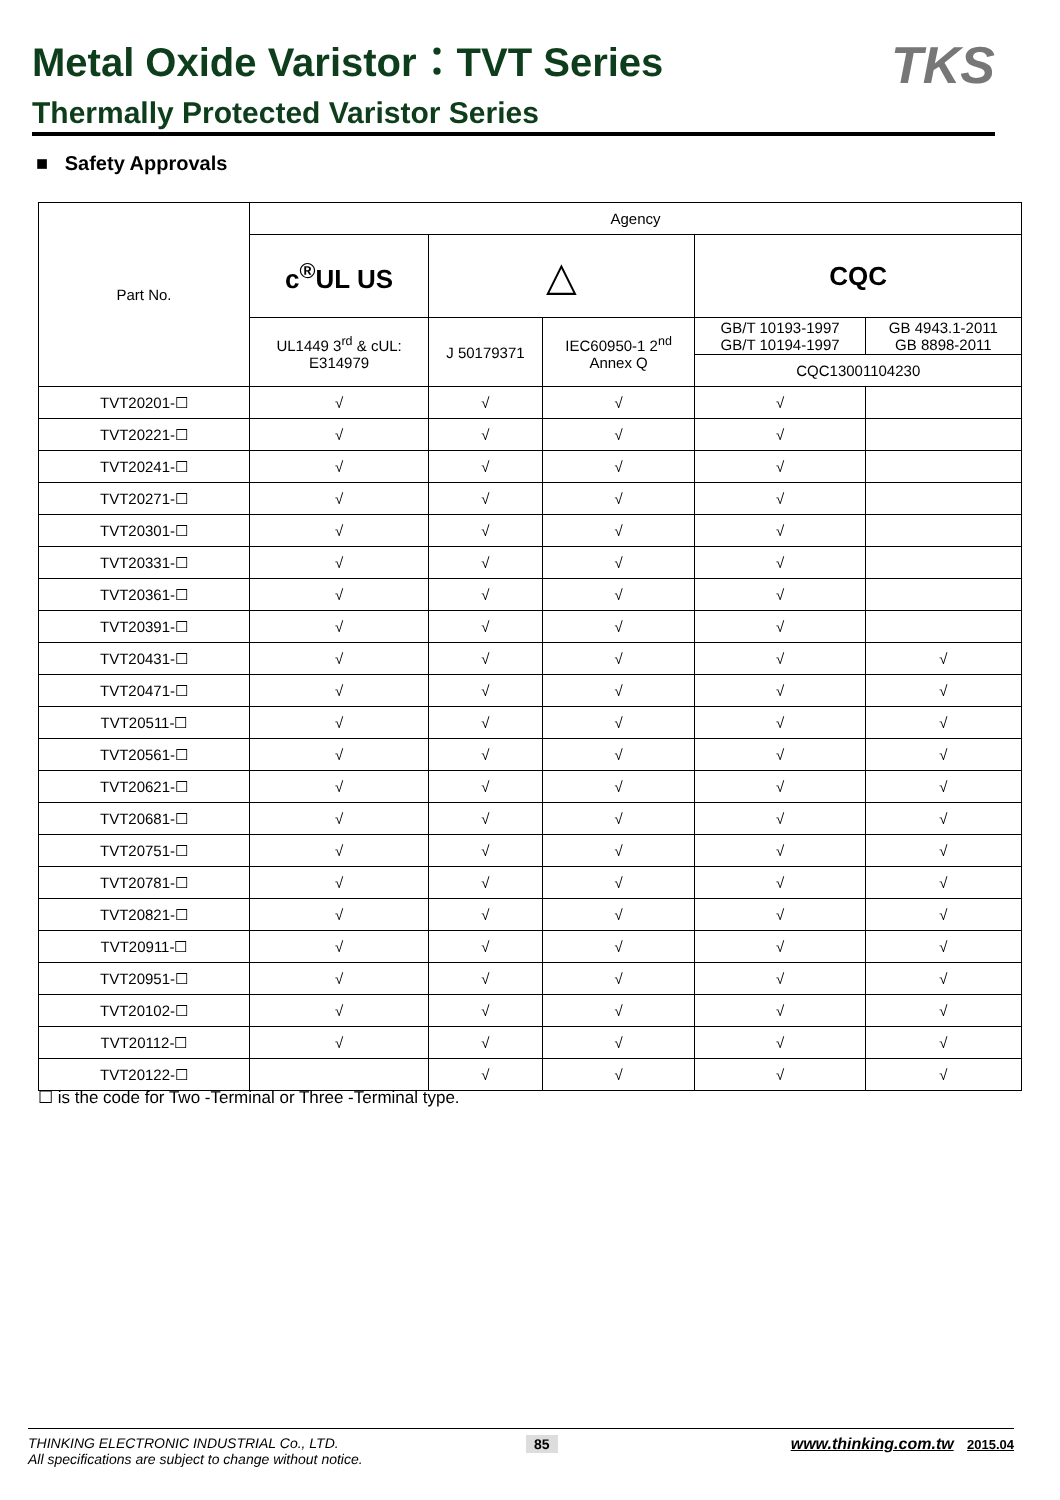Metal Oxide Varistor：TVT Series
Thermally Protected Varistor Series
TKS
■ Safety Approvals
| Part No. | Agency | | | | |
| | c<sup>®</sup>UL US | △ | | CQC | |
| | UL1449 3<sup>rd</sup> & cUL: E314979 | J 50179371 | IEC60950-1 2<sup>nd</sup> Annex Q | GB/T 10193-1997 GB/T 10194-1997 | GB 4943.1-2011 GB 8898-2011 |
| | | | | CQC13001104230 | |
| TVT20201-☐ | √ | √ | √ | √ | |
| TVT20221-☐ | √ | √ | √ | √ | |
| TVT20241-☐ | √ | √ | √ | √ | |
| TVT20271-☐ | √ | √ | √ | √ | |
| TVT20301-☐ | √ | √ | √ | √ | |
| TVT20331-☐ | √ | √ | √ | √ | |
| TVT20361-☐ | √ | √ | √ | √ | |
| TVT20391-☐ | √ | √ | √ | √ | |
| TVT20431-☐ | √ | √ | √ | √ | √ |
| TVT20471-☐ | √ | √ | √ | √ | √ |
| TVT20511-☐ | √ | √ | √ | √ | √ |
| TVT20561-☐ | √ | √ | √ | √ | √ |
| TVT20621-☐ | √ | √ | √ | √ | √ |
| TVT20681-☐ | √ | √ | √ | √ | √ |
| TVT20751-☐ | √ | √ | √ | √ | √ |
| TVT20781-☐ | √ | √ | √ | √ | √ |
| TVT20821-☐ | √ | √ | √ | √ | √ |
| TVT20911-☐ | √ | √ | √ | √ | √ |
| TVT20951-☐ | √ | √ | √ | √ | √ |
| TVT20102-☐ | √ | √ | √ | √ | √ |
| TVT20112-☐ | √ | √ | √ | √ | √ |
| TVT20122-☐ | | √ | √ | √ | √ |
☐ is the code for Two -Terminal or Three -Terminal type.
THINKING ELECTRONIC INDUSTRIAL Co., LTD.
All specifications are subject to change without notice.
85 www.thinking.com.tw 2015.04